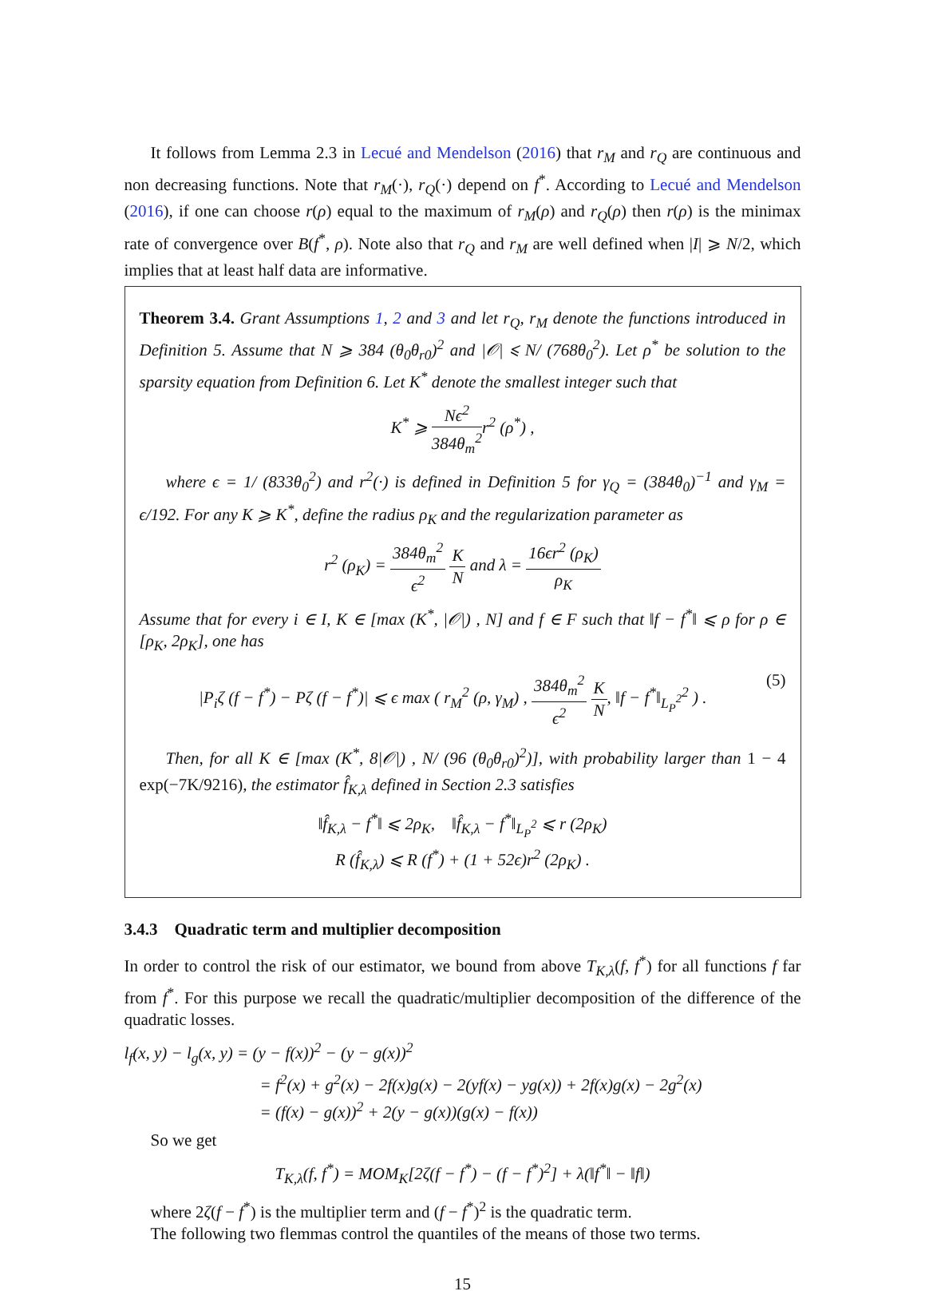It follows from Lemma 2.3 in Lecué and Mendelson (2016) that r<sub>M</sub> and r<sub>Q</sub> are continuous and non decreasing functions. Note that r<sub>M</sub>(·), r<sub>Q</sub>(·) depend on f<sup>*</sup>. According to Lecué and Mendelson (2016), if one can choose r(ρ) equal to the maximum of r<sub>M</sub>(ρ) and r<sub>Q</sub>(ρ) then r(ρ) is the minimax rate of convergence over B(f<sup>*</sup>, ρ). Note also that r<sub>Q</sub> and r<sub>M</sub> are well defined when |I| ⩾ N/2, which implies that at least half data are informative.
Theorem 3.4. Grant Assumptions 1, 2 and 3 and let r<sub>Q</sub>, r<sub>M</sub> denote the functions introduced in Definition 5. Assume that N ⩾ 384 (θ<sub>0</sub>θ<sub>r0</sub>)<sup>2</sup> and |𝒪| ⩽ N/ (768θ<sub>0</sub><sup>2</sup>). Let ρ<sup>*</sup> be solution to the sparsity equation from Definition 6. Let K<sup>*</sup> denote the smallest integer such that
K<sup>*</sup> ⩾ Nϵ<sup>2</sup> 384θ<sub>m</sub><sup>2</sup>r<sup>2</sup> (ρ<sup>*</sup>) ,
where ϵ = 1/ (833θ<sub>0</sub><sup>2</sup>) and r<sup>2</sup>(·) is defined in Definition 5 for γ<sub>Q</sub> = (384θ<sub>0</sub>)<sup>−1</sup> and γ<sub>M</sub> = ϵ/192. For any K ⩾ K<sup>*</sup>, define the radius ρ<sub>K</sub> and the regularization parameter as
r<sup>2</sup> (ρ<sub>K</sub>) = 384θ<sub>m</sub><sup>2</sup> ϵ<sup>2</sup> K N and λ = 16ϵr<sup>2</sup> (ρ<sub>K</sub>) ρ<sub>K</sub>
Assume that for every i ∈ I, K ∈ [max (K<sup>*</sup>, |𝒪|) , N] and f ∈ F such that ‖f − f<sup>*</sup>‖ ⩽ ρ for ρ ∈ [ρ<sub>K</sub>, 2ρ<sub>K</sub>], one has
|P<sub>i</sub>ζ (f − f<sup>*</sup>) − Pζ (f − f<sup>*</sup>)| ⩽ ϵ max ( r<sub>M</sub><sup>2</sup> (ρ, γ<sub>M</sub>) , 384θ<sub>m</sub><sup>2</sup> ϵ<sup>2</sup> K N, ‖f − f<sup>*</sup>‖<sub>L<sub>P</sub><sup>2</sup></sub><sup>2</sup> ) . (5)
Then, for all K ∈ [max (K<sup>*</sup>, 8|𝒪|) , N/ (96 (θ<sub>0</sub>θ<sub>r0</sub>)<sup>2</sup>)], with probability larger than 1 − 4 exp(−7K/9216), the estimator f̂<sub>K,λ</sub> defined in Section 2.3 satisfies
‖f̂<sub>K,λ</sub> − f<sup>*</sup>‖ ⩽ 2ρ<sub>K</sub>, ‖f̂<sub>K,λ</sub> − f<sup>*</sup>‖<sub>L<sub>P</sub><sup>2</sup></sub> ⩽ r (2ρ<sub>K</sub>)
R (f̂<sub>K,λ</sub>) ⩽ R (f<sup>*</sup>) + (1 + 52ϵ)r<sup>2</sup> (2ρ<sub>K</sub>) .
3.4.3 Quadratic term and multiplier decomposition
In order to control the risk of our estimator, we bound from above T<sub>K,λ</sub>(f, f<sup>*</sup>) for all functions f far from f<sup>*</sup>. For this purpose we recall the quadratic/multiplier decomposition of the difference of the quadratic losses.
l<sub>f</sub>(x, y) − l<sub>g</sub>(x, y) = (y − f(x))<sup>2</sup> − (y − g(x))<sup>2</sup>
= f<sup>2</sup>(x) + g<sup>2</sup>(x) − 2f(x)g(x) − 2(yf(x) − yg(x)) + 2f(x)g(x) − 2g<sup>2</sup>(x)
= (f(x) − g(x))<sup>2</sup> + 2(y − g(x))(g(x) − f(x))
So we get
T<sub>K,λ</sub>(f, f<sup>*</sup>) = MOM<sub>K</sub>[2ζ(f − f<sup>*</sup>) − (f − f<sup>*</sup>)<sup>2</sup>] + λ(‖f<sup>*</sup>‖ − ‖f‖)
where 2ζ(f − f<sup>*</sup>) is the multiplier term and (f − f<sup>*</sup>)<sup>2</sup> is the quadratic term.
The following two flemmas control the quantiles of the means of those two terms.
15